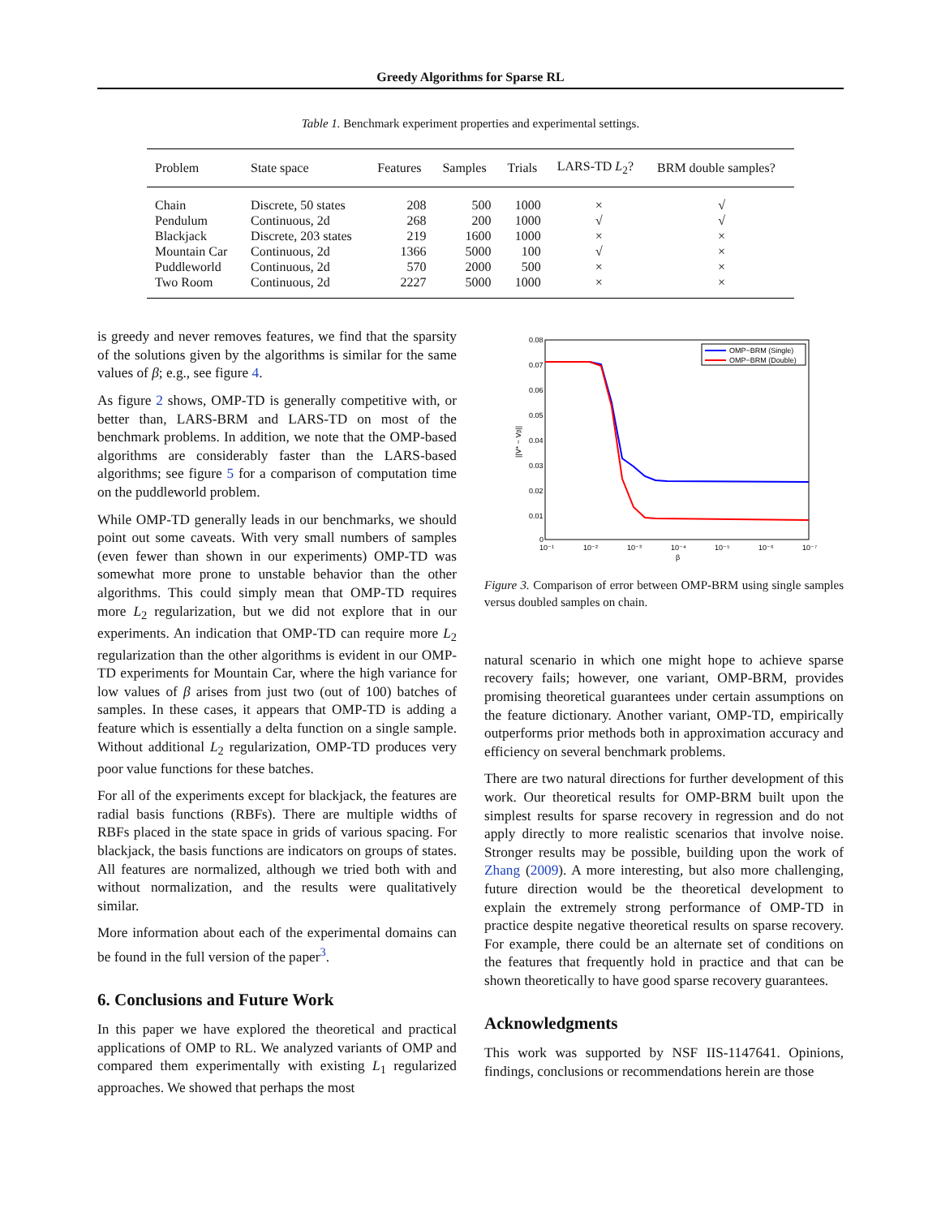Greedy Algorithms for Sparse RL
Table 1. Benchmark experiment properties and experimental settings.
| Problem | State space | Features | Samples | Trials | LARS-TD L<sub>2</sub>? | BRM double samples? |
| --- | --- | --- | --- | --- | --- | --- |
| Chain | Discrete, 50 states | 208 | 500 | 1000 | × | √ |
| Pendulum | Continuous, 2d | 268 | 200 | 1000 | √ | √ |
| Blackjack | Discrete, 203 states | 219 | 1600 | 1000 | × | × |
| Mountain Car | Continuous, 2d | 1366 | 5000 | 100 | √ | × |
| Puddleworld | Continuous, 2d | 570 | 2000 | 500 | × | × |
| Two Room | Continuous, 2d | 2227 | 5000 | 1000 | × | × |
is greedy and never removes features, we find that the sparsity of the solutions given by the algorithms is similar for the same values of β; e.g., see figure 4.
As figure 2 shows, OMP-TD is generally competitive with, or better than, LARS-BRM and LARS-TD on most of the benchmark problems. In addition, we note that the OMP-based algorithms are considerably faster than the LARS-based algorithms; see figure 5 for a comparison of computation time on the puddleworld problem.
While OMP-TD generally leads in our benchmarks, we should point out some caveats. With very small numbers of samples (even fewer than shown in our experiments) OMP-TD was somewhat more prone to unstable behavior than the other algorithms. This could simply mean that OMP-TD requires more L<sub>2</sub> regularization, but we did not explore that in our experiments. An indication that OMP-TD can require more L<sub>2</sub> regularization than the other algorithms is evident in our OMP-TD experiments for Mountain Car, where the high variance for low values of β arises from just two (out of 100) batches of samples. In these cases, it appears that OMP-TD is adding a feature which is essentially a delta function on a single sample. Without additional L<sub>2</sub> regularization, OMP-TD produces very poor value functions for these batches.
For all of the experiments except for blackjack, the features are radial basis functions (RBFs). There are multiple widths of RBFs placed in the state space in grids of various spacing. For blackjack, the basis functions are indicators on groups of states. All features are normalized, although we tried both with and without normalization, and the results were qualitatively similar.
More information about each of the experimental domains can be found in the full version of the paper<sup>3</sup>.
6. Conclusions and Future Work
In this paper we have explored the theoretical and practical applications of OMP to RL. We analyzed variants of OMP and compared them experimentally with existing L<sub>1</sub> regularized approaches. We showed that perhaps the most
0.08
0.07
0.06
0.05
0.04
0.03
0.02
0.01
0
10⁻¹
10⁻²
10⁻³
10⁻⁴
10⁻⁵
10⁻⁶
10⁻⁷
β
||V* − Vβ||
OMP−BRM (Single)
OMP−BRM (Double)
Figure 3. Comparison of error between OMP-BRM using single samples versus doubled samples on chain.
natural scenario in which one might hope to achieve sparse recovery fails; however, one variant, OMP-BRM, provides promising theoretical guarantees under certain assumptions on the feature dictionary. Another variant, OMP-TD, empirically outperforms prior methods both in approximation accuracy and efficiency on several benchmark problems.
There are two natural directions for further development of this work. Our theoretical results for OMP-BRM built upon the simplest results for sparse recovery in regression and do not apply directly to more realistic scenarios that involve noise. Stronger results may be possible, building upon the work of Zhang (2009). A more interesting, but also more challenging, future direction would be the theoretical development to explain the extremely strong performance of OMP-TD in practice despite negative theoretical results on sparse recovery. For example, there could be an alternate set of conditions on the features that frequently hold in practice and that can be shown theoretically to have good sparse recovery guarantees.
Acknowledgments
This work was supported by NSF IIS-1147641. Opinions, findings, conclusions or recommendations herein are those